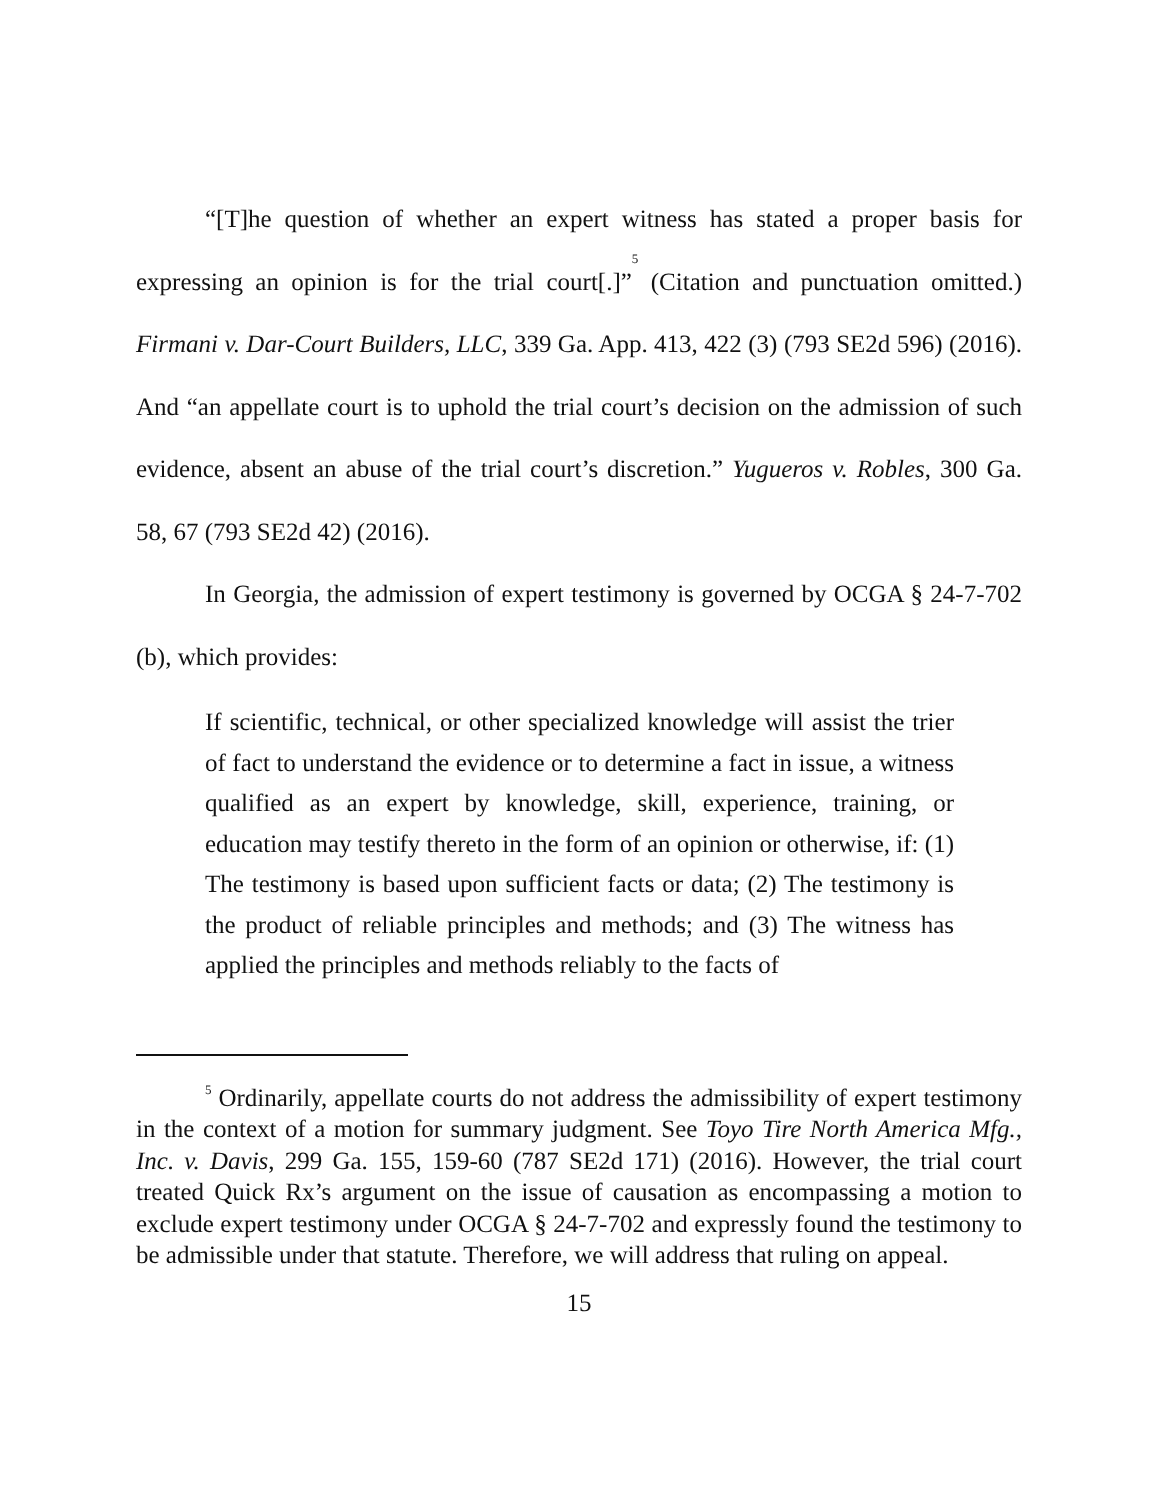“[T]he question of whether an expert witness has stated a proper basis for expressing an opinion is for the trial court[.]”<sup>5</sup> (Citation and punctuation omitted.) Firmani v. Dar-Court Builders, LLC, 339 Ga. App. 413, 422 (3) (793 SE2d 596) (2016). And “an appellate court is to uphold the trial court’s decision on the admission of such evidence, absent an abuse of the trial court’s discretion.” Yugueros v. Robles, 300 Ga. 58, 67 (793 SE2d 42) (2016).
In Georgia, the admission of expert testimony is governed by OCGA § 24-7-702 (b), which provides:
If scientific, technical, or other specialized knowledge will assist the trier of fact to understand the evidence or to determine a fact in issue, a witness qualified as an expert by knowledge, skill, experience, training, or education may testify thereto in the form of an opinion or otherwise, if: (1) The testimony is based upon sufficient facts or data; (2) The testimony is the product of reliable principles and methods; and (3) The witness has applied the principles and methods reliably to the facts of
<sup>5</sup> Ordinarily, appellate courts do not address the admissibility of expert testimony in the context of a motion for summary judgment. See Toyo Tire North America Mfg., Inc. v. Davis, 299 Ga. 155, 159-60 (787 SE2d 171) (2016). However, the trial court treated Quick Rx’s argument on the issue of causation as encompassing a motion to exclude expert testimony under OCGA § 24-7-702 and expressly found the testimony to be admissible under that statute. Therefore, we will address that ruling on appeal.
15